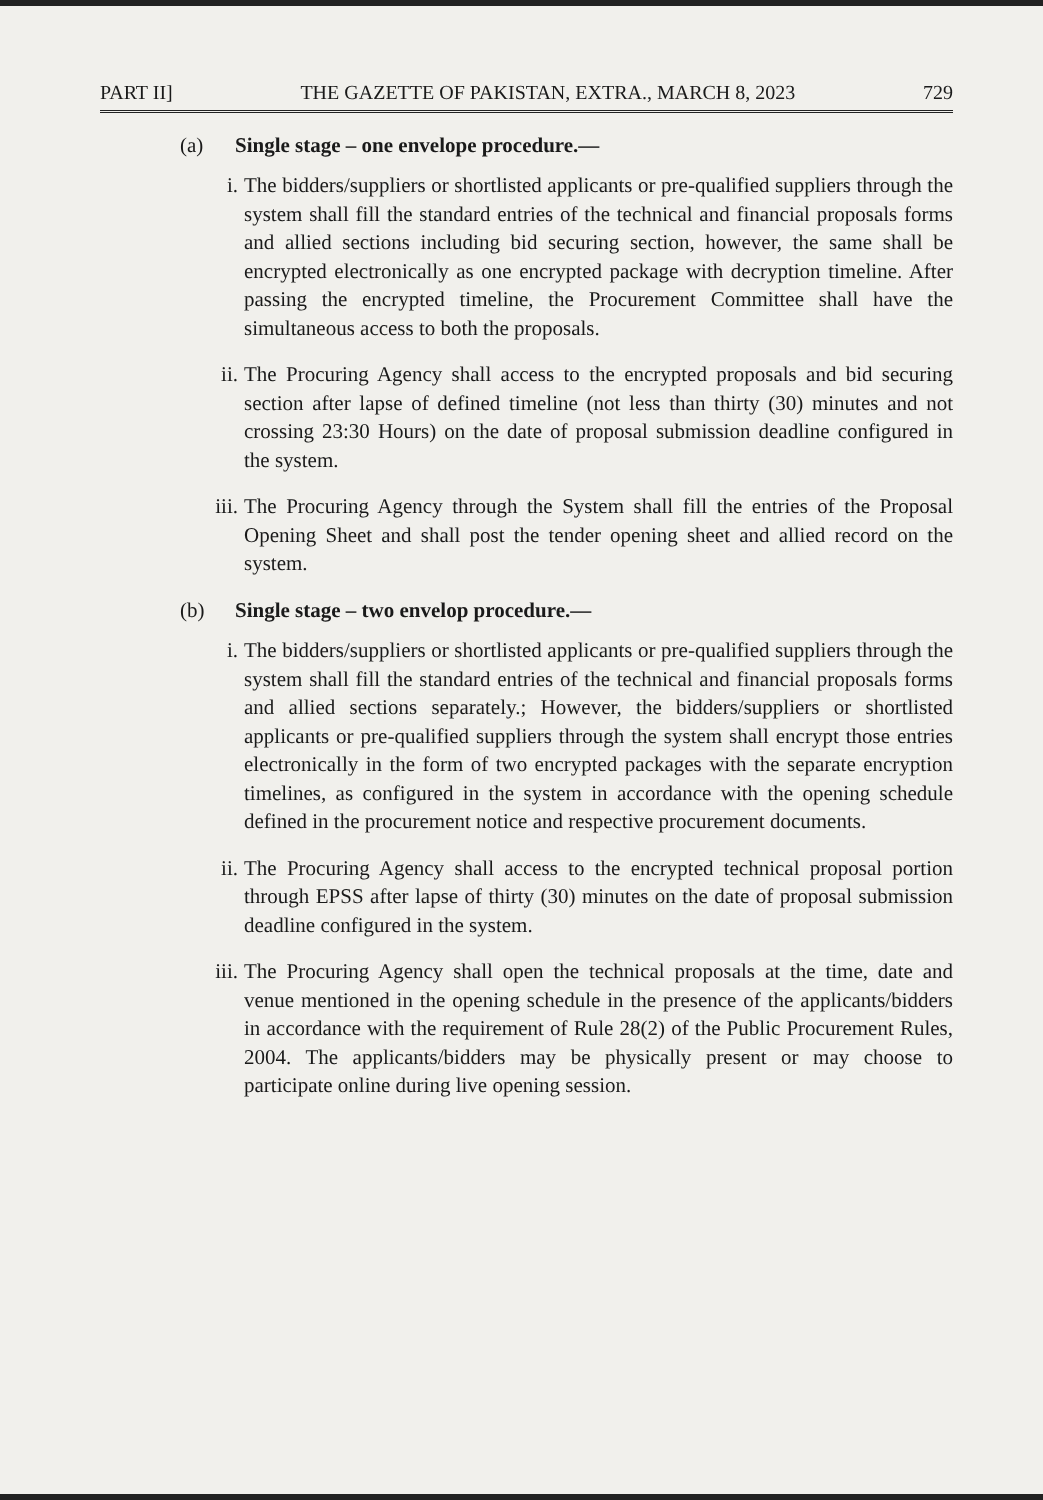PART II] THE GAZETTE OF PAKISTAN, EXTRA., MARCH 8, 2023 729
(a) Single stage – one envelope procedure.—
i. The bidders/suppliers or shortlisted applicants or pre-qualified suppliers through the system shall fill the standard entries of the technical and financial proposals forms and allied sections including bid securing section, however, the same shall be encrypted electronically as one encrypted package with decryption timeline. After passing the encrypted timeline, the Procurement Committee shall have the simultaneous access to both the proposals.
ii. The Procuring Agency shall access to the encrypted proposals and bid securing section after lapse of defined timeline (not less than thirty (30) minutes and not crossing 23:30 Hours) on the date of proposal submission deadline configured in the system.
iii.
The Procuring Agency through the System shall fill the entries of the Proposal Opening Sheet and shall post the tender opening sheet and allied record on the system.
(b) Single stage – two envelop procedure.—
i. The bidders/suppliers or shortlisted applicants or pre-qualified suppliers through the system shall fill the standard entries of the technical and financial proposals forms and allied sections separately.; However, the bidders/suppliers or shortlisted applicants or pre-qualified suppliers through the system shall encrypt those entries electronically in the form of two encrypted packages with the separate encryption timelines, as configured in the system in accordance with the opening schedule defined in the procurement notice and respective procurement documents.
ii. The Procuring Agency shall access to the encrypted technical proposal portion through EPSS after lapse of thirty (30) minutes on the date of proposal submission deadline configured in the system.
iii.
The Procuring Agency shall open the technical proposals at the time, date and venue mentioned in the opening schedule in the presence of the applicants/bidders in accordance with the requirement of Rule 28(2) of the Public Procurement Rules, 2004. The applicants/bidders may be physically present or may choose to participate online during live opening session.